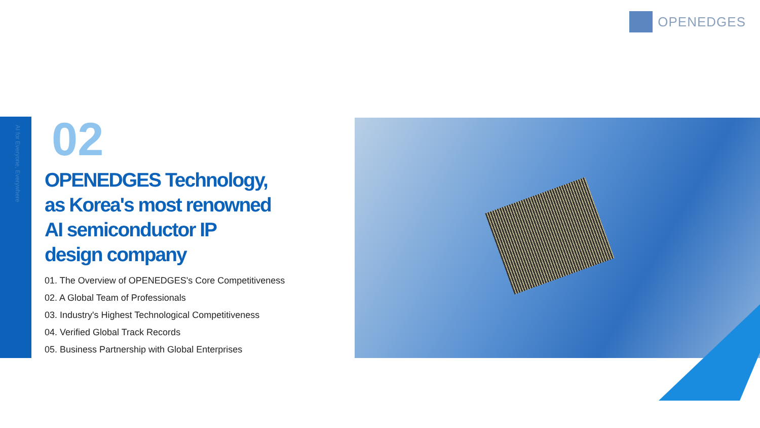OPENEDGES
AI for Everyone, Everywhere
02
OPENEDGES Technology,
as Korea's most renowned
AI semiconductor IP
design company
01. The Overview of OPENEDGES's Core Competitiveness
02. A Global Team of Professionals
03. Industry's Highest Technological Competitiveness
04. Verified Global Track Records
05. Business Partnership with Global Enterprises